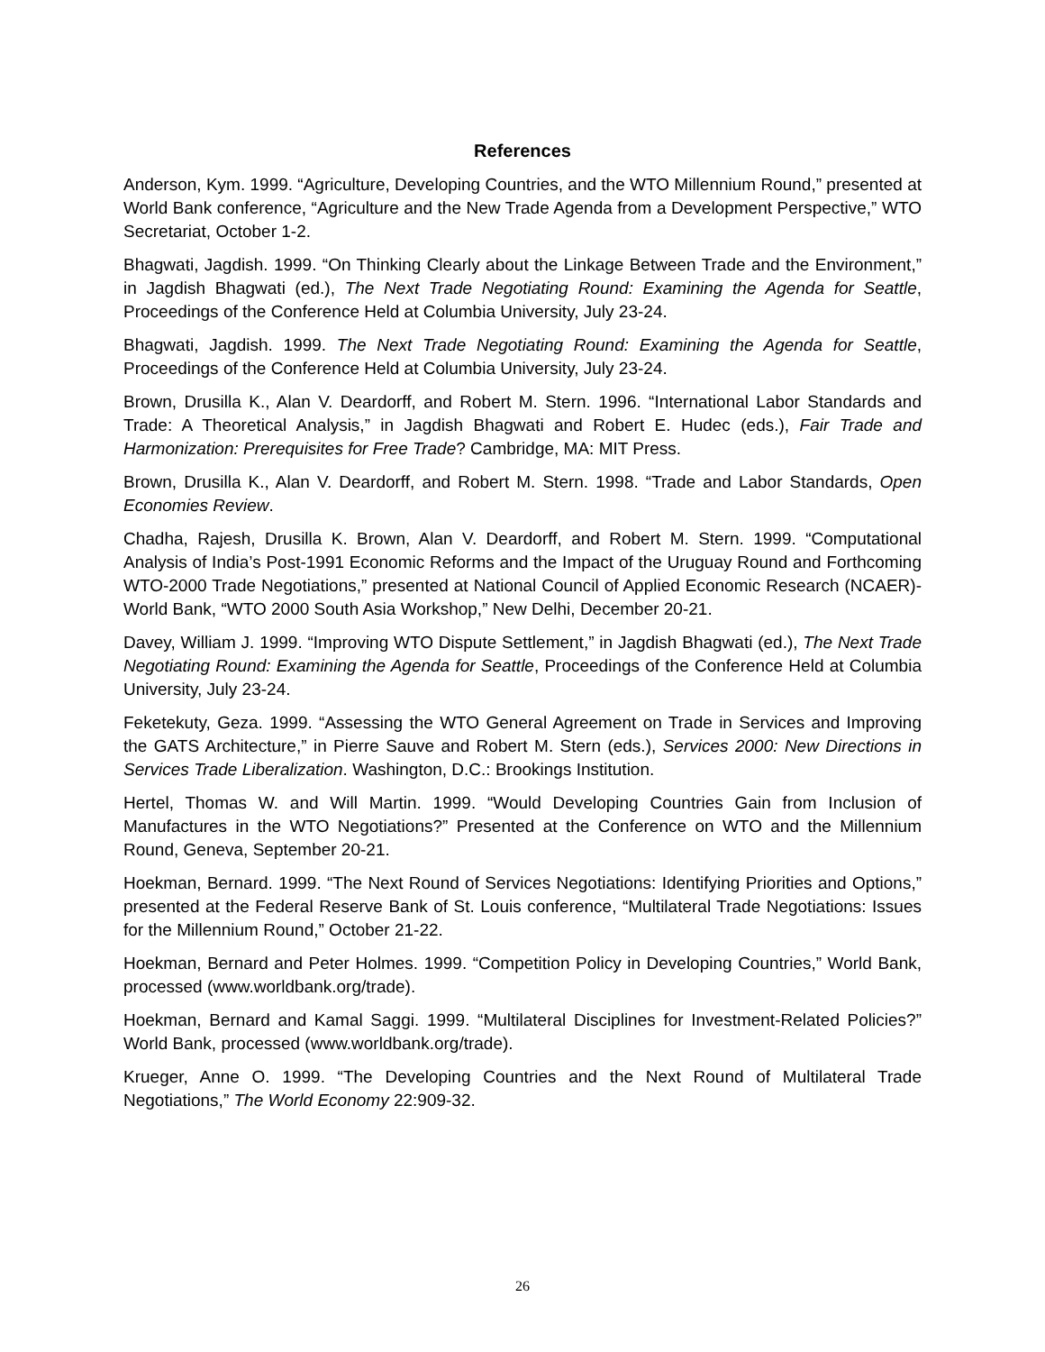References
Anderson, Kym. 1999. “Agriculture, Developing Countries, and the WTO Millennium Round,” presented at World Bank conference, “Agriculture and the New Trade Agenda from a Development Perspective,” WTO Secretariat, October 1-2.
Bhagwati, Jagdish. 1999. “On Thinking Clearly about the Linkage Between Trade and the Environment,” in Jagdish Bhagwati (ed.), The Next Trade Negotiating Round: Examining the Agenda for Seattle, Proceedings of the Conference Held at Columbia University, July 23-24.
Bhagwati, Jagdish. 1999. The Next Trade Negotiating Round: Examining the Agenda for Seattle, Proceedings of the Conference Held at Columbia University, July 23-24.
Brown, Drusilla K., Alan V. Deardorff, and Robert M. Stern. 1996. “International Labor Standards and Trade: A Theoretical Analysis,” in Jagdish Bhagwati and Robert E. Hudec (eds.), Fair Trade and Harmonization: Prerequisites for Free Trade? Cambridge, MA: MIT Press.
Brown, Drusilla K., Alan V. Deardorff, and Robert M. Stern. 1998. “Trade and Labor Standards, Open Economies Review.
Chadha, Rajesh, Drusilla K. Brown, Alan V. Deardorff, and Robert M. Stern. 1999. “Computational Analysis of India’s Post-1991 Economic Reforms and the Impact of the Uruguay Round and Forthcoming WTO-2000 Trade Negotiations,” presented at National Council of Applied Economic Research (NCAER)-World Bank, “WTO 2000 South Asia Workshop,” New Delhi, December 20-21.
Davey, William J. 1999. “Improving WTO Dispute Settlement,” in Jagdish Bhagwati (ed.), The Next Trade Negotiating Round: Examining the Agenda for Seattle, Proceedings of the Conference Held at Columbia University, July 23-24.
Feketekuty, Geza. 1999. “Assessing the WTO General Agreement on Trade in Services and Improving the GATS Architecture,” in Pierre Sauve and Robert M. Stern (eds.), Services 2000: New Directions in Services Trade Liberalization. Washington, D.C.: Brookings Institution.
Hertel, Thomas W. and Will Martin. 1999. “Would Developing Countries Gain from Inclusion of Manufactures in the WTO Negotiations?” Presented at the Conference on WTO and the Millennium Round, Geneva, September 20-21.
Hoekman, Bernard. 1999. “The Next Round of Services Negotiations: Identifying Priorities and Options,” presented at the Federal Reserve Bank of St. Louis conference, “Multilateral Trade Negotiations: Issues for the Millennium Round,” October 21-22.
Hoekman, Bernard and Peter Holmes. 1999. “Competition Policy in Developing Countries,” World Bank, processed (www.worldbank.org/trade).
Hoekman, Bernard and Kamal Saggi. 1999. “Multilateral Disciplines for Investment-Related Policies?” World Bank, processed (www.worldbank.org/trade).
Krueger, Anne O. 1999. “The Developing Countries and the Next Round of Multilateral Trade Negotiations,” The World Economy 22:909-32.
26